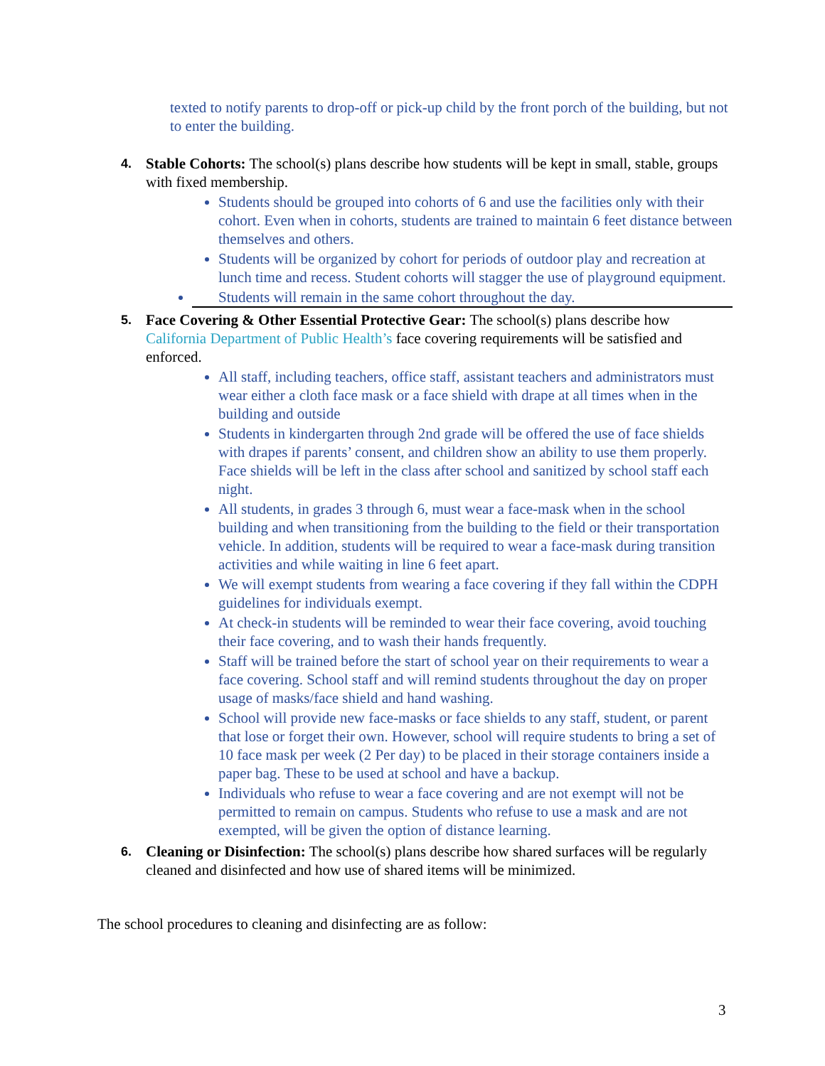texted to notify parents to drop-off or pick-up child by the front porch of the building, but not to enter the building.
4.
Stable Cohorts: The school(s) plans describe how students will be kept in small, stable, groups with fixed membership.
Students should be grouped into cohorts of 6 and use the facilities only with their cohort. Even when in cohorts, students are trained to maintain 6 feet distance between themselves and others.
Students will be organized by cohort for periods of outdoor play and recreation at lunch time and recess. Student cohorts will stagger the use of playground equipment.
Students will remain in the same cohort throughout the day.
5.
Face Covering & Other Essential Protective Gear: The school(s) plans describe how California Department of Public Health’s face covering requirements will be satisfied and enforced.
All staff, including teachers, office staff, assistant teachers and administrators must wear either a cloth face mask or a face shield with drape at all times when in the building and outside
Students in kindergarten through 2nd grade will be offered the use of face shields with drapes if parents’ consent, and children show an ability to use them properly. Face shields will be left in the class after school and sanitized by school staff each night.
All students, in grades 3 through 6, must wear a face-mask when in the school building and when transitioning from the building to the field or their transportation vehicle. In addition, students will be required to wear a face-mask during transition activities and while waiting in line 6 feet apart.
We will exempt students from wearing a face covering if they fall within the CDPH guidelines for individuals exempt.
At check-in students will be reminded to wear their face covering, avoid touching their face covering, and to wash their hands frequently.
Staff will be trained before the start of school year on their requirements to wear a face covering. School staff and will remind students throughout the day on proper usage of masks/face shield and hand washing.
School will provide new face-masks or face shields to any staff, student, or parent that lose or forget their own. However, school will require students to bring a set of 10 face mask per week (2 Per day) to be placed in their storage containers inside a paper bag. These to be used at school and have a backup.
Individuals who refuse to wear a face covering and are not exempt will not be permitted to remain on campus. Students who refuse to use a mask and are not exempted, will be given the option of distance learning.
6.
Cleaning or Disinfection: The school(s) plans describe how shared surfaces will be regularly cleaned and disinfected and how use of shared items will be minimized.
The school procedures to cleaning and disinfecting are as follow:
3